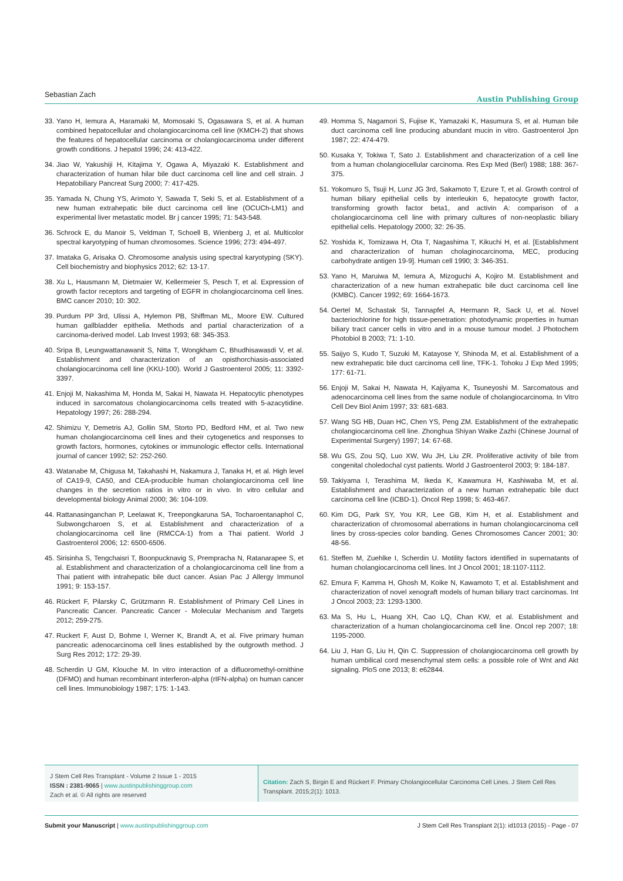Sebastian Zach Austin Publishing Group
33. Yano H, Iemura A, Haramaki M, Momosaki S, Ogasawara S, et al. A human combined hepatocellular and cholangiocarcinoma cell line (KMCH-2) that shows the features of hepatocellular carcinoma or cholangiocarcinoma under different growth conditions. J hepatol 1996; 24: 413-422.
34. Jiao W, Yakushiji H, Kitajima Y, Ogawa A, Miyazaki K. Establishment and characterization of human hilar bile duct carcinoma cell line and cell strain. J Hepatobiliary Pancreat Surg 2000; 7: 417-425.
35. Yamada N, Chung YS, Arimoto Y, Sawada T, Seki S, et al. Establishment of a new human extrahepatic bile duct carcinoma cell line (OCUCh-LM1) and experimental liver metastatic model. Br j cancer 1995; 71: 543-548.
36. Schrock E, du Manoir S, Veldman T, Schoell B, Wienberg J, et al. Multicolor spectral karyotyping of human chromosomes. Science 1996; 273: 494-497.
37. Imataka G, Arisaka O. Chromosome analysis using spectral karyotyping (SKY). Cell biochemistry and biophysics 2012; 62: 13-17.
38. Xu L, Hausmann M, Dietmaier W, Kellermeier S, Pesch T, et al. Expression of growth factor receptors and targeting of EGFR in cholangiocarcinoma cell lines. BMC cancer 2010; 10: 302.
39. Purdum PP 3rd, Ulissi A, Hylemon PB, Shiffman ML, Moore EW. Cultured human gallbladder epithelia. Methods and partial characterization of a carcinoma-derived model. Lab Invest 1993; 68: 345-353.
40. Sripa B, Leungwattanawanit S, Nitta T, Wongkham C, Bhudhisawasdi V, et al. Establishment and characterization of an opisthorchiasis-associated cholangiocarcinoma cell line (KKU-100). World J Gastroenterol 2005; 11: 3392-3397.
41. Enjoji M, Nakashima M, Honda M, Sakai H, Nawata H. Hepatocytic phenotypes induced in sarcomatous cholangiocarcinoma cells treated with 5-azacytidine. Hepatology 1997; 26: 288-294.
42. Shimizu Y, Demetris AJ, Gollin SM, Storto PD, Bedford HM, et al. Two new human cholangiocarcinoma cell lines and their cytogenetics and responses to growth factors, hormones, cytokines or immunologic effector cells. International journal of cancer 1992; 52: 252-260.
43. Watanabe M, Chigusa M, Takahashi H, Nakamura J, Tanaka H, et al. High level of CA19-9, CA50, and CEA-producible human cholangiocarcinoma cell line changes in the secretion ratios in vitro or in vivo. In vitro cellular and developmental biology Animal 2000; 36: 104-109.
44. Rattanasinganchan P, Leelawat K, Treepongkaruna SA, Tocharoentanaphol C, Subwongcharoen S, et al. Establishment and characterization of a cholangiocarcinoma cell line (RMCCA-1) from a Thai patient. World J Gastroenterol 2006; 12: 6500-6506.
45. Sirisinha S, Tengchaisri T, Boonpucknavig S, Prempracha N, Ratanarapee S, et al. Establishment and characterization of a cholangiocarcinoma cell line from a Thai patient with intrahepatic bile duct cancer. Asian Pac J Allergy Immunol 1991; 9: 153-157.
46. Rückert F, Pilarsky C, Grützmann R. Establishment of Primary Cell Lines in Pancreatic Cancer. Pancreatic Cancer - Molecular Mechanism and Targets 2012; 259-275.
47. Ruckert F, Aust D, Bohme I, Werner K, Brandt A, et al. Five primary human pancreatic adenocarcinoma cell lines established by the outgrowth method. J Surg Res 2012; 172: 29-39.
48. Scherdin U GM, Klouche M. In vitro interaction of a difluoromethyl-ornithine (DFMO) and human recombinant interferon-alpha (rIFN-alpha) on human cancer cell lines. Immunobiology 1987; 175: 1-143.
49. Homma S, Nagamori S, Fujise K, Yamazaki K, Hasumura S, et al. Human bile duct carcinoma cell line producing abundant mucin in vitro. Gastroenterol Jpn 1987; 22: 474-479.
50. Kusaka Y, Tokiwa T, Sato J. Establishment and characterization of a cell line from a human cholangiocellular carcinoma. Res Exp Med (Berl) 1988; 188: 367-375.
51. Yokomuro S, Tsuji H, Lunz JG 3rd, Sakamoto T, Ezure T, et al. Growth control of human biliary epithelial cells by interleukin 6, hepatocyte growth factor, transforming growth factor beta1, and activin A: comparison of a cholangiocarcinoma cell line with primary cultures of non-neoplastic biliary epithelial cells. Hepatology 2000; 32: 26-35.
52. Yoshida K, Tomizawa H, Ota T, Nagashima T, Kikuchi H, et al. [Establishment and characterization of human cholaginocarcinoma, MEC, producing carbohydrate antigen 19-9]. Human cell 1990; 3: 346-351.
53. Yano H, Maruiwa M, Iemura A, Mizoguchi A, Kojiro M. Establishment and characterization of a new human extrahepatic bile duct carcinoma cell line (KMBC). Cancer 1992; 69: 1664-1673.
54. Oertel M, Schastak SI, Tannapfel A, Hermann R, Sack U, et al. Novel bacteriochlorine for high tissue-penetration: photodynamic properties in human biliary tract cancer cells in vitro and in a mouse tumour model. J Photochem Photobiol B 2003; 71: 1-10.
55. Saijyo S, Kudo T, Suzuki M, Katayose Y, Shinoda M, et al. Establishment of a new extrahepatic bile duct carcinoma cell line, TFK-1. Tohoku J Exp Med 1995; 177: 61-71.
56. Enjoji M, Sakai H, Nawata H, Kajiyama K, Tsuneyoshi M. Sarcomatous and adenocarcinoma cell lines from the same nodule of cholangiocarcinoma. In Vitro Cell Dev Biol Anim 1997; 33: 681-683.
57. Wang SG HB, Duan HC, Chen YS, Peng ZM. Establishment of the extrahepatic cholangiocarcinoma cell line. Zhonghua Shiyan Waike Zazhi (Chinese Journal of Experimental Surgery) 1997; 14: 67-68.
58. Wu GS, Zou SQ, Luo XW, Wu JH, Liu ZR. Proliferative activity of bile from congenital choledochal cyst patients. World J Gastroenterol 2003; 9: 184-187.
59. Takiyama I, Terashima M, Ikeda K, Kawamura H, Kashiwaba M, et al. Establishment and characterization of a new human extrahepatic bile duct carcinoma cell line (ICBD-1). Oncol Rep 1998; 5: 463-467.
60. Kim DG, Park SY, You KR, Lee GB, Kim H, et al. Establishment and characterization of chromosomal aberrations in human cholangiocarcinoma cell lines by cross-species color banding. Genes Chromosomes Cancer 2001; 30: 48-56.
61. Steffen M, Zuehlke I, Scherdin U. Motility factors identified in supernatants of human cholangiocarcinoma cell lines. Int J Oncol 2001; 18:1107-1112.
62. Emura F, Kamma H, Ghosh M, Koike N, Kawamoto T, et al. Establishment and characterization of novel xenograft models of human biliary tract carcinomas. Int J Oncol 2003; 23: 1293-1300.
63. Ma S, Hu L, Huang XH, Cao LQ, Chan KW, et al. Establishment and characterization of a human cholangiocarcinoma cell line. Oncol rep 2007; 18: 1195-2000.
64. Liu J, Han G, Liu H, Qin C. Suppression of cholangiocarcinoma cell growth by human umbilical cord mesenchymal stem cells: a possible role of Wnt and Akt signaling. PloS one 2013; 8: e62844.
J Stem Cell Res Transplant - Volume 2 Issue 1 - 2015
ISSN : 2381-9065 | www.austinpublishinggroup.com
Zach et al. © All rights are reserved
Citation: Zach S, Birgin E and Rückert F. Primary Cholangiocellular Carcinoma Cell Lines. J Stem Cell Res Transplant. 2015;2(1): 1013.
Submit your Manuscript | www.austinpublishinggroup.com J Stem Cell Res Transplant 2(1): id1013 (2015) - Page - 07